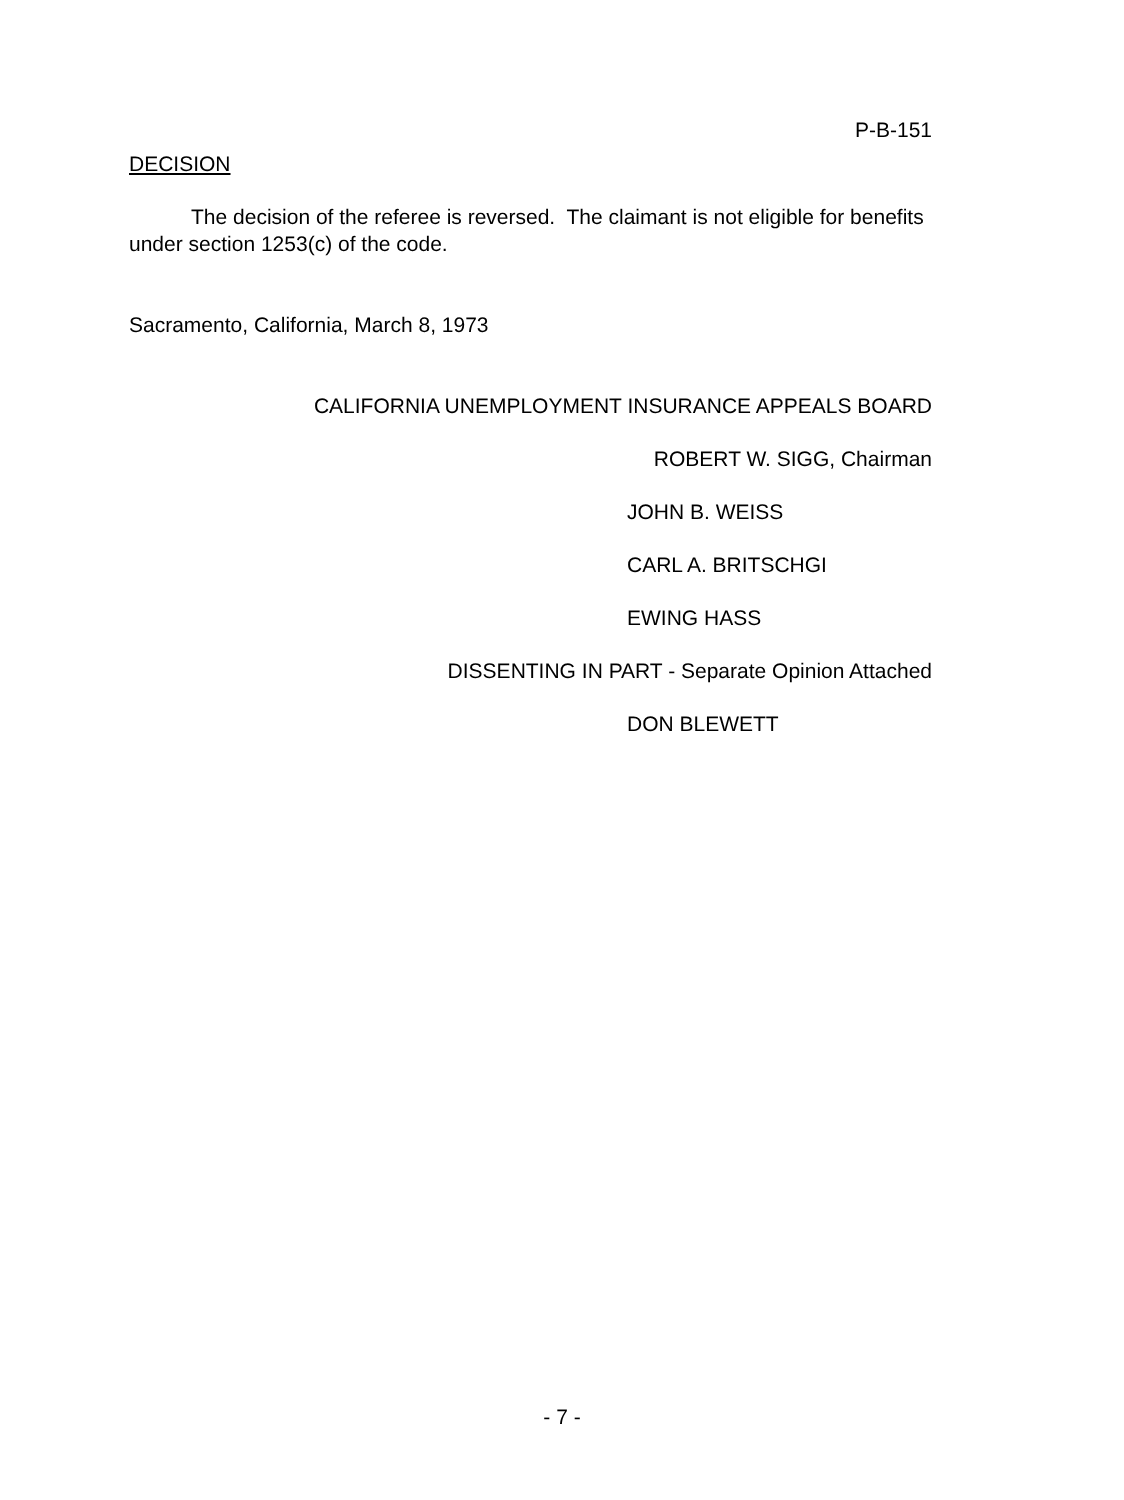P-B-151
DECISION
The decision of the referee is reversed. The claimant is not eligible for benefits under section 1253(c) of the code.
Sacramento, California, March 8, 1973
CALIFORNIA UNEMPLOYMENT INSURANCE APPEALS BOARD
ROBERT W. SIGG, Chairman
JOHN B. WEISS
CARL A. BRITSCHGI
EWING HASS
DISSENTING IN PART - Separate Opinion Attached
DON BLEWETT
- 7 -